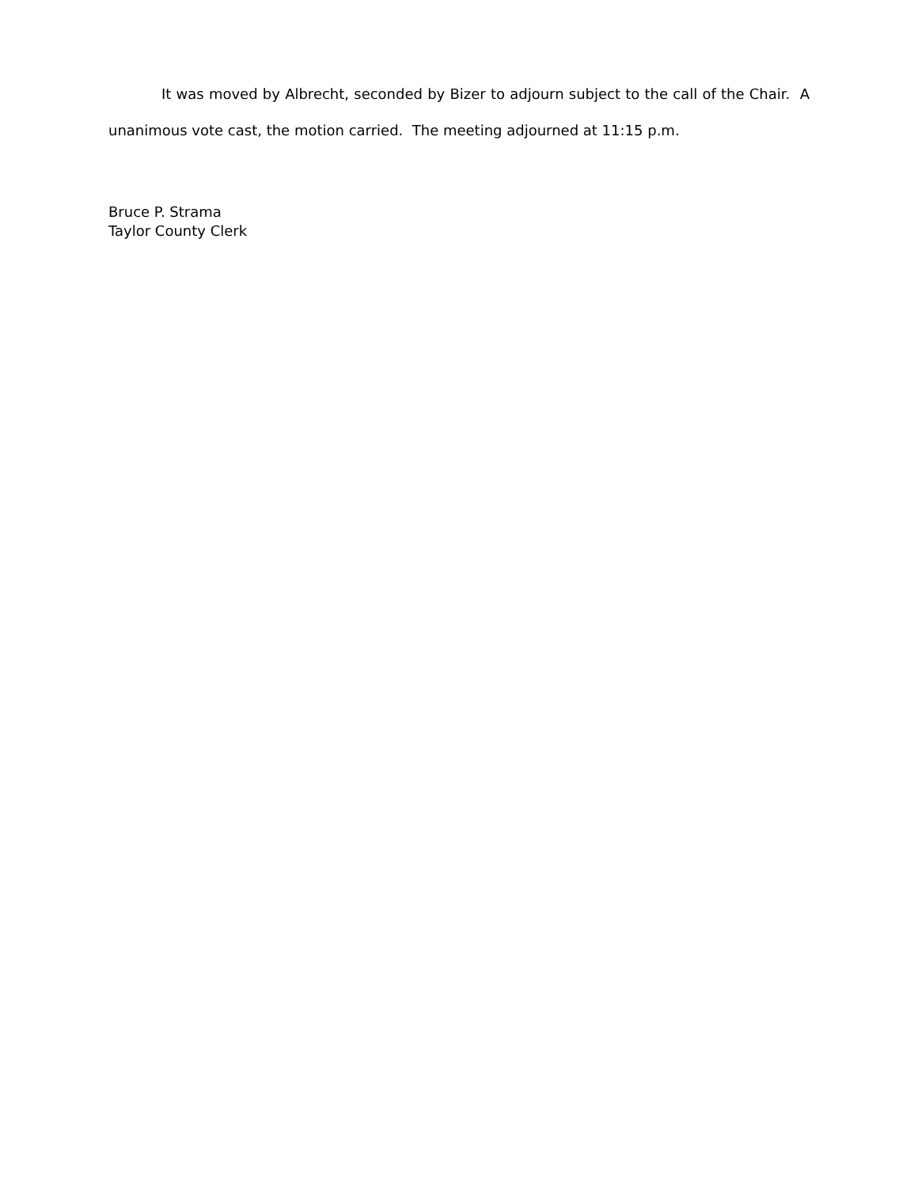It was moved by Albrecht, seconded by Bizer to adjourn subject to the call of the Chair. A unanimous vote cast, the motion carried. The meeting adjourned at 11:15 p.m.
Bruce P. Strama
Taylor County Clerk